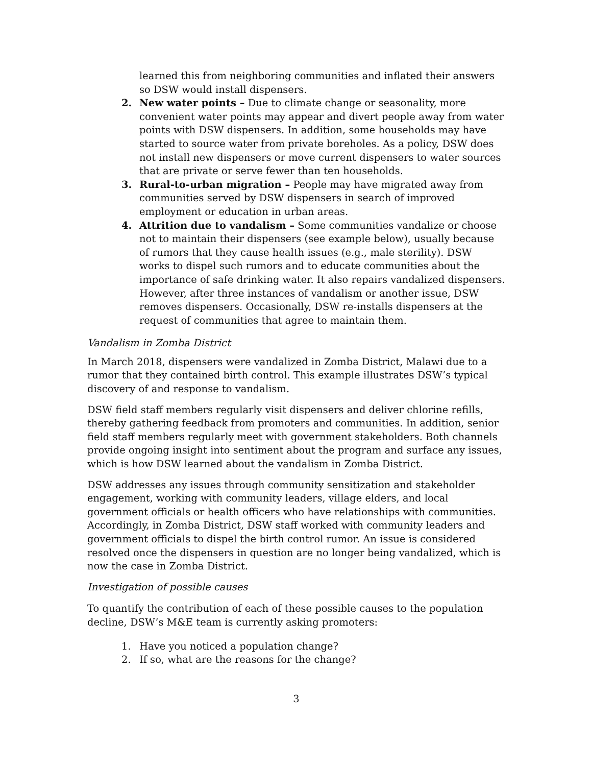learned this from neighboring communities and inflated their answers so DSW would install dispensers.
2. New water points – Due to climate change or seasonality, more convenient water points may appear and divert people away from water points with DSW dispensers. In addition, some households may have started to source water from private boreholes. As a policy, DSW does not install new dispensers or move current dispensers to water sources that are private or serve fewer than ten households.
3. Rural-to-urban migration – People may have migrated away from communities served by DSW dispensers in search of improved employment or education in urban areas.
4. Attrition due to vandalism – Some communities vandalize or choose not to maintain their dispensers (see example below), usually because of rumors that they cause health issues (e.g., male sterility). DSW works to dispel such rumors and to educate communities about the importance of safe drinking water. It also repairs vandalized dispensers. However, after three instances of vandalism or another issue, DSW removes dispensers. Occasionally, DSW re-installs dispensers at the request of communities that agree to maintain them.
Vandalism in Zomba District
In March 2018, dispensers were vandalized in Zomba District, Malawi due to a rumor that they contained birth control. This example illustrates DSW’s typical discovery of and response to vandalism.
DSW field staff members regularly visit dispensers and deliver chlorine refills, thereby gathering feedback from promoters and communities. In addition, senior field staff members regularly meet with government stakeholders. Both channels provide ongoing insight into sentiment about the program and surface any issues, which is how DSW learned about the vandalism in Zomba District.
DSW addresses any issues through community sensitization and stakeholder engagement, working with community leaders, village elders, and local government officials or health officers who have relationships with communities. Accordingly, in Zomba District, DSW staff worked with community leaders and government officials to dispel the birth control rumor. An issue is considered resolved once the dispensers in question are no longer being vandalized, which is now the case in Zomba District.
Investigation of possible causes
To quantify the contribution of each of these possible causes to the population decline, DSW’s M&E team is currently asking promoters:
1. Have you noticed a population change?
2. If so, what are the reasons for the change?
3